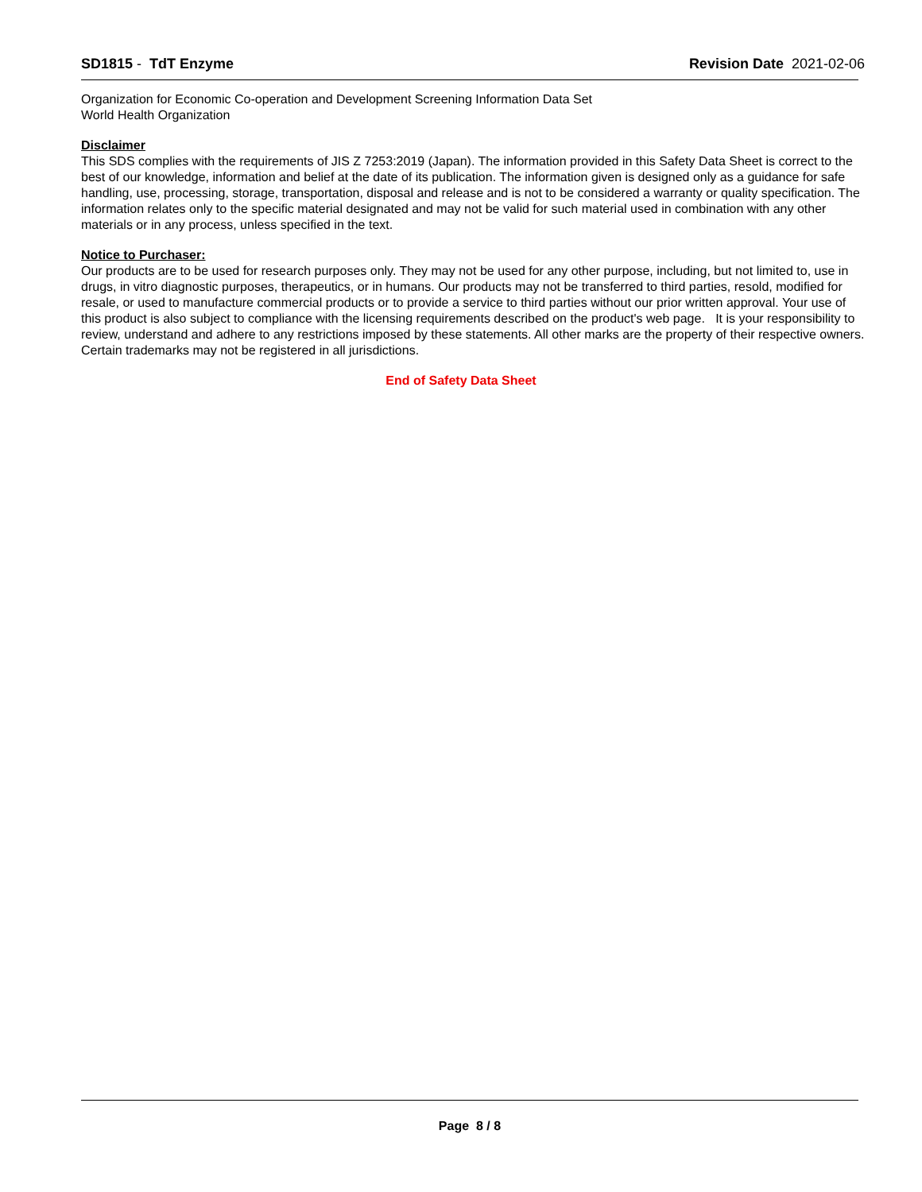SD1815 - TdT Enzyme Revision Date 2021-02-06
Organization for Economic Co-operation and Development Screening Information Data Set
World Health Organization
Disclaimer
This SDS complies with the requirements of JIS Z 7253:2019 (Japan). The information provided in this Safety Data Sheet is correct to the best of our knowledge, information and belief at the date of its publication. The information given is designed only as a guidance for safe handling, use, processing, storage, transportation, disposal and release and is not to be considered a warranty or quality specification. The information relates only to the specific material designated and may not be valid for such material used in combination with any other materials or in any process, unless specified in the text.
Notice to Purchaser:
Our products are to be used for research purposes only. They may not be used for any other purpose, including, but not limited to, use in drugs, in vitro diagnostic purposes, therapeutics, or in humans. Our products may not be transferred to third parties, resold, modified for resale, or used to manufacture commercial products or to provide a service to third parties without our prior written approval. Your use of this product is also subject to compliance with the licensing requirements described on the product's web page. It is your responsibility to review, understand and adhere to any restrictions imposed by these statements. All other marks are the property of their respective owners. Certain trademarks may not be registered in all jurisdictions.
End of Safety Data Sheet
Page 8 / 8